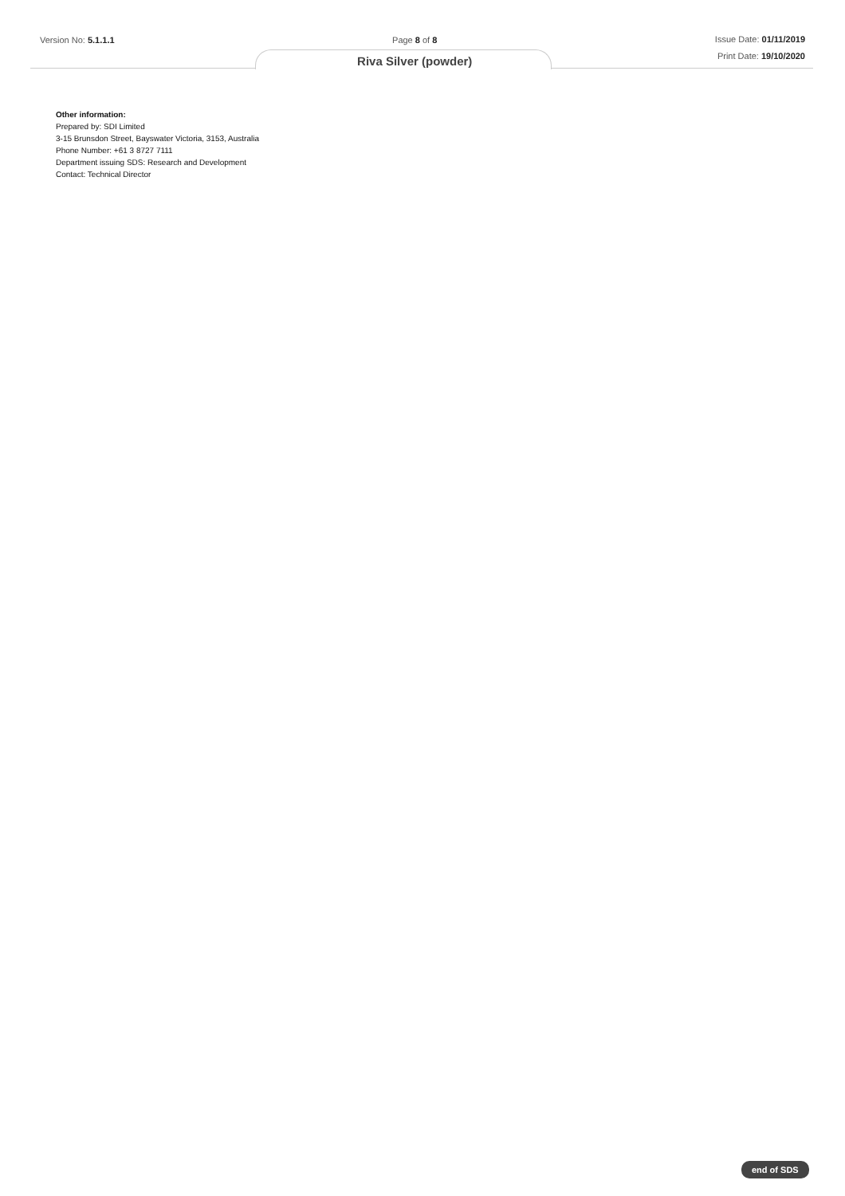Version No: 5.1.1.1 Page 8 of 8
Riva Silver (powder)
Issue Date: 01/11/2019
Print Date: 19/10/2020
Other information:
Prepared by: SDI Limited
3-15 Brunsdon Street, Bayswater Victoria, 3153, Australia
Phone Number: +61 3 8727 7111
Department issuing SDS: Research and Development
Contact: Technical Director
end of SDS